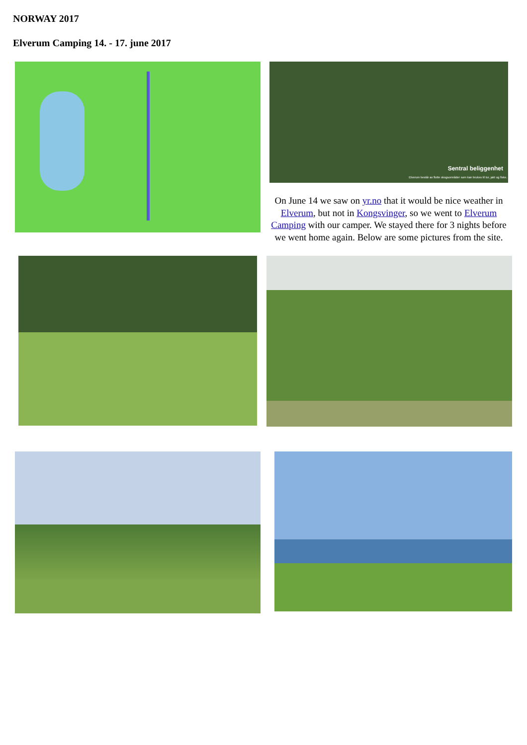NORWAY 2017
Elverum Camping 14. - 17. june 2017
Sentral beliggenhet
Elverum består av flotte skogsområder som kan brukes til tur, jakt og fiske.
On June 14 we saw on yr.no that it would be nice weather in Elverum, but not in Kongsvinger, so we went to Elverum Camping with our camper. We stayed there for 3 nights before we went home again. Below are some pictures from the site.